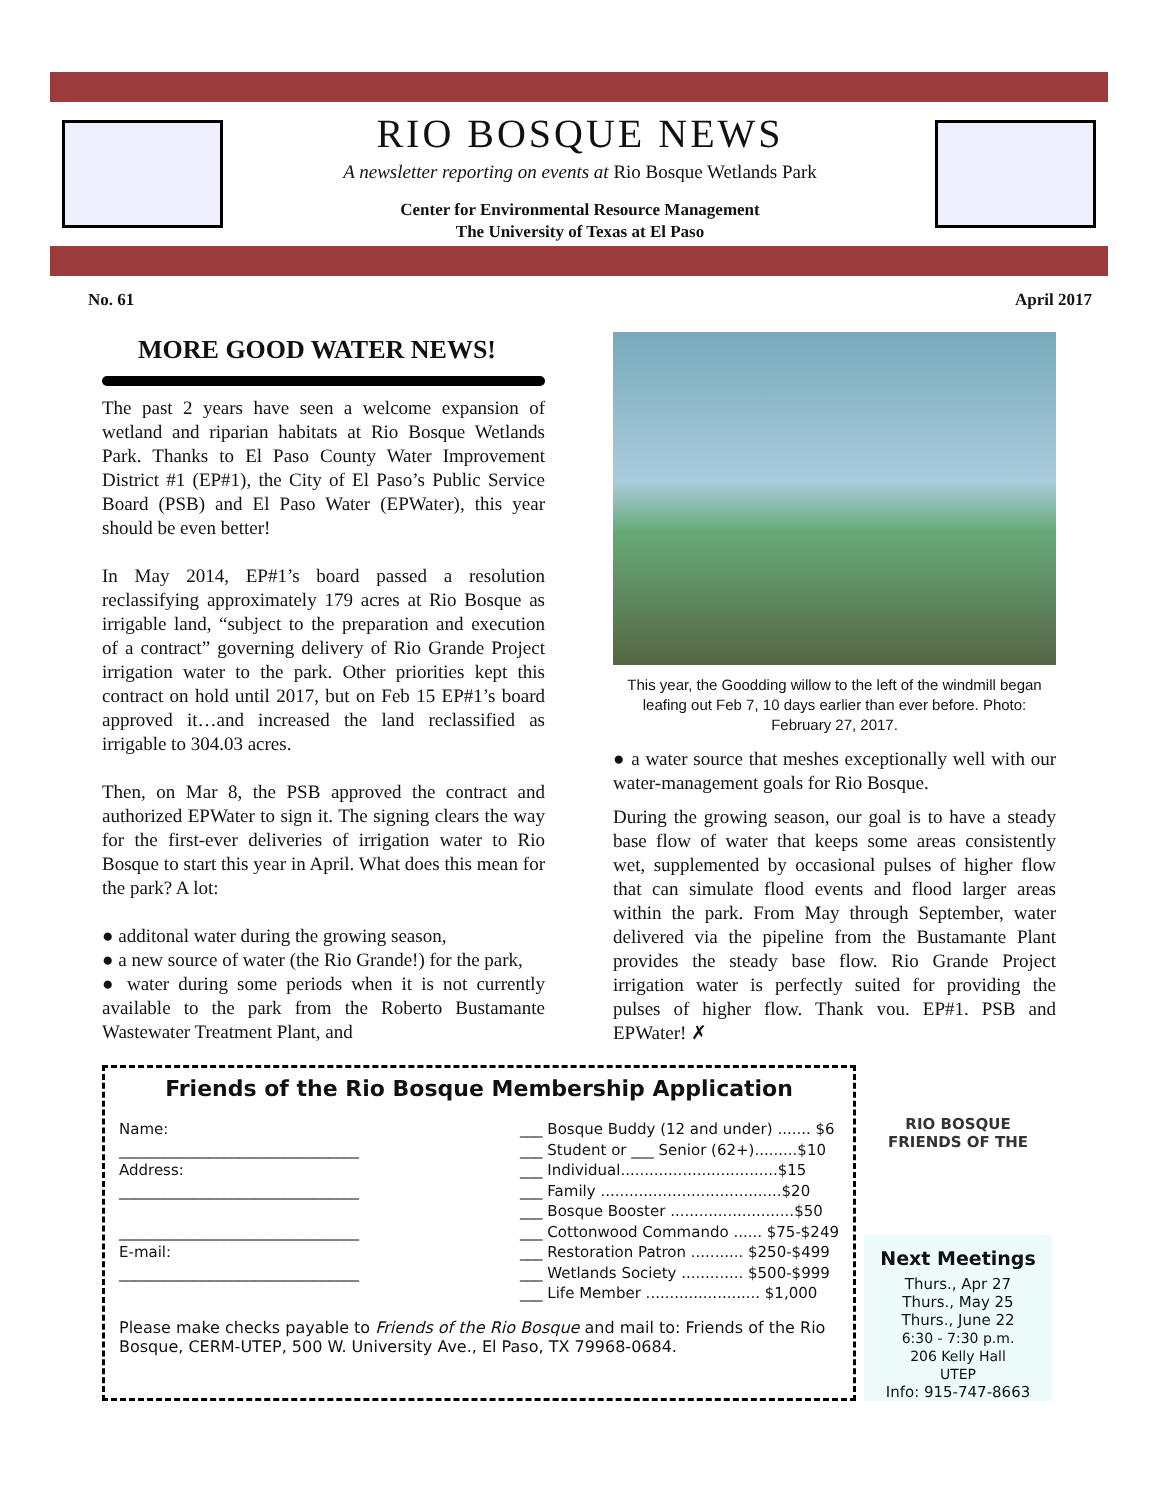RIO BOSQUE NEWS
A newsletter reporting on events at Rio Bosque Wetlands Park
Center for Environmental Resource Management
The University of Texas at El Paso
No. 61 April 2017
MORE GOOD WATER NEWS!
The past 2 years have seen a welcome expansion of wetland and riparian habitats at Rio Bosque Wetlands Park. Thanks to El Paso County Water Improvement District #1 (EP#1), the City of El Paso’s Public Service Board (PSB) and El Paso Water (EPWater), this year should be even better!
In May 2014, EP#1’s board passed a resolution reclassifying approximately 179 acres at Rio Bosque as irrigable land, “subject to the preparation and execution of a contract” governing delivery of Rio Grande Project irrigation water to the park. Other priorities kept this contract on hold until 2017, but on Feb 15 EP#1’s board approved it…and increased the land reclassified as irrigable to 304.03 acres.
Then, on Mar 8, the PSB approved the contract and authorized EPWater to sign it. The signing clears the way for the first-ever deliveries of irrigation water to Rio Bosque to start this year in April. What does this mean for the park? A lot:
● additonal water during the growing season,
● a new source of water (the Rio Grande!) for the park,
● water during some periods when it is not currently available to the park from the Roberto Bustamante Wastewater Treatment Plant, and
This year, the Goodding willow to the left of the windmill began leafing out Feb 7, 10 days earlier than ever before. Photo: February 27, 2017.
● a water source that meshes exceptionally well with our water-management goals for Rio Bosque.
During the growing season, our goal is to have a steady base flow of water that keeps some areas consistently wet, supplemented by occasional pulses of higher flow that can simulate flood events and flood larger areas within the park. From May through September, water delivered via the pipeline from the Bustamante Plant provides the steady base flow. Rio Grande Project irrigation water is perfectly suited for providing the pulses of higher flow. Thank you, EP#1, PSB and EPWater! ✗
Friends of the Rio Bosque Membership Application
Name:
________________________________
Address:
________________________________
________________________________
E-mail:
________________________________
___ Bosque Buddy (12 and under) ....... $6
___ Student or ___ Senior (62+).........$10
___ Individual.................................$15
___ Family ......................................$20
___ Bosque Booster ..........................$50
___ Cottonwood Commando ...... $75-$249
___ Restoration Patron ........... $250-$499
___ Wetlands Society ............. $500-$999
___ Life Member ........................ $1,000
Please make checks payable to Friends of the Rio Bosque and mail to: Friends of the Rio Bosque, CERM-UTEP, 500 W. University Ave., El Paso, TX 79968-0684.
RIO BOSQUE
FRIENDS OF THE
Next Meetings
Thurs., Apr 27
Thurs., May 25
Thurs., June 22
6:30 - 7:30 p.m.
206 Kelly Hall
UTEP
Info: 915-747-8663